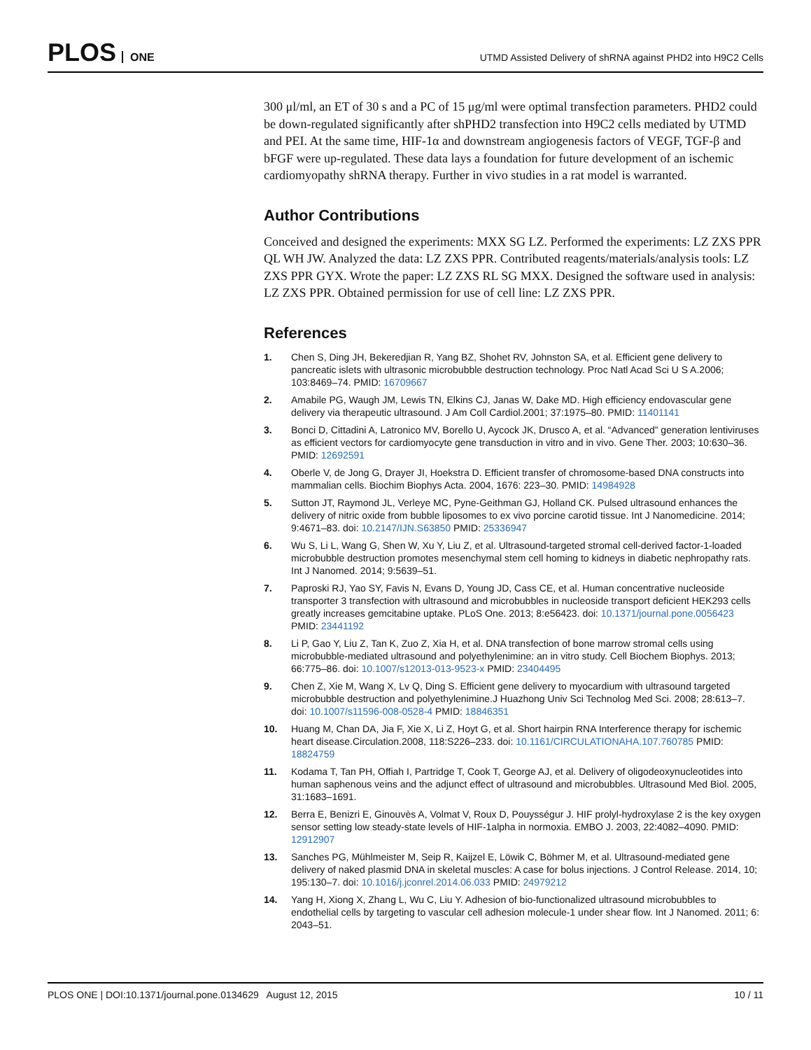PLOS ONE
UTMD Assisted Delivery of shRNA against PHD2 into H9C2 Cells
300 μl/ml, an ET of 30 s and a PC of 15 μg/ml were optimal transfection parameters. PHD2 could be down-regulated significantly after shPHD2 transfection into H9C2 cells mediated by UTMD and PEI. At the same time, HIF-1α and downstream angiogenesis factors of VEGF, TGF-β and bFGF were up-regulated. These data lays a foundation for future development of an ischemic cardiomyopathy shRNA therapy. Further in vivo studies in a rat model is warranted.
Author Contributions
Conceived and designed the experiments: MXX SG LZ. Performed the experiments: LZ ZXS PPR QL WH JW. Analyzed the data: LZ ZXS PPR. Contributed reagents/materials/analysis tools: LZ ZXS PPR GYX. Wrote the paper: LZ ZXS RL SG MXX. Designed the software used in analysis: LZ ZXS PPR. Obtained permission for use of cell line: LZ ZXS PPR.
References
1. Chen S, Ding JH, Bekeredjian R, Yang BZ, Shohet RV, Johnston SA, et al. Efficient gene delivery to pancreatic islets with ultrasonic microbubble destruction technology. Proc Natl Acad Sci U S A.2006; 103:8469–74. PMID: 16709667
2. Amabile PG, Waugh JM, Lewis TN, Elkins CJ, Janas W, Dake MD. High efficiency endovascular gene delivery via therapeutic ultrasound. J Am Coll Cardiol.2001; 37:1975–80. PMID: 11401141
3. Bonci D, Cittadini A, Latronico MV, Borello U, Aycock JK, Drusco A, et al. “Advanced” generation lentiviruses as efficient vectors for cardiomyocyte gene transduction in vitro and in vivo. Gene Ther. 2003; 10:630–36. PMID: 12692591
4. Oberle V, de Jong G, Drayer JI, Hoekstra D. Efficient transfer of chromosome-based DNA constructs into mammalian cells. Biochim Biophys Acta. 2004, 1676: 223–30. PMID: 14984928
5. Sutton JT, Raymond JL, Verleye MC, Pyne-Geithman GJ, Holland CK. Pulsed ultrasound enhances the delivery of nitric oxide from bubble liposomes to ex vivo porcine carotid tissue. Int J Nanomedicine. 2014; 9:4671–83. doi: 10.2147/IJN.S63850 PMID: 25336947
6. Wu S, Li L, Wang G, Shen W, Xu Y, Liu Z, et al. Ultrasound-targeted stromal cell-derived factor-1-loaded microbubble destruction promotes mesenchymal stem cell homing to kidneys in diabetic nephropathy rats. Int J Nanomed. 2014; 9:5639–51.
7. Paproski RJ, Yao SY, Favis N, Evans D, Young JD, Cass CE, et al. Human concentrative nucleoside transporter 3 transfection with ultrasound and microbubbles in nucleoside transport deficient HEK293 cells greatly increases gemcitabine uptake. PLoS One. 2013; 8:e56423. doi: 10.1371/journal.pone.0056423 PMID: 23441192
8. Li P, Gao Y, Liu Z, Tan K, Zuo Z, Xia H, et al. DNA transfection of bone marrow stromal cells using microbubble-mediated ultrasound and polyethylenimine: an in vitro study. Cell Biochem Biophys. 2013; 66:775–86. doi: 10.1007/s12013-013-9523-x PMID: 23404495
9. Chen Z, Xie M, Wang X, Lv Q, Ding S. Efficient gene delivery to myocardium with ultrasound targeted microbubble destruction and polyethylenimine.J Huazhong Univ Sci Technolog Med Sci. 2008; 28:613–7. doi: 10.1007/s11596-008-0528-4 PMID: 18846351
10. Huang M, Chan DA, Jia F, Xie X, Li Z, Hoyt G, et al. Short hairpin RNA Interference therapy for ischemic heart disease.Circulation.2008, 118:S226–233. doi: 10.1161/CIRCULATIONAHA.107.760785 PMID: 18824759
11. Kodama T, Tan PH, Offiah I, Partridge T, Cook T, George AJ, et al. Delivery of oligodeoxynucleotides into human saphenous veins and the adjunct effect of ultrasound and microbubbles. Ultrasound Med Biol. 2005, 31:1683–1691.
12. Berra E, Benizri E, Ginouvès A, Volmat V, Roux D, Pouysségur J. HIF prolyl-hydroxylase 2 is the key oxygen sensor setting low steady-state levels of HIF-1alpha in normoxia. EMBO J. 2003, 22:4082–4090. PMID: 12912907
13. Sanches PG, Mühlmeister M, Seip R, Kaijzel E, Löwik C, Böhmer M, et al. Ultrasound-mediated gene delivery of naked plasmid DNA in skeletal muscles: A case for bolus injections. J Control Release. 2014, 10; 195:130–7. doi: 10.1016/j.jconrel.2014.06.033 PMID: 24979212
14. Yang H, Xiong X, Zhang L, Wu C, Liu Y. Adhesion of bio-functionalized ultrasound microbubbles to endothelial cells by targeting to vascular cell adhesion molecule-1 under shear flow. Int J Nanomed. 2011; 6: 2043–51.
PLOS ONE | DOI:10.1371/journal.pone.0134629 August 12, 2015
10 / 11